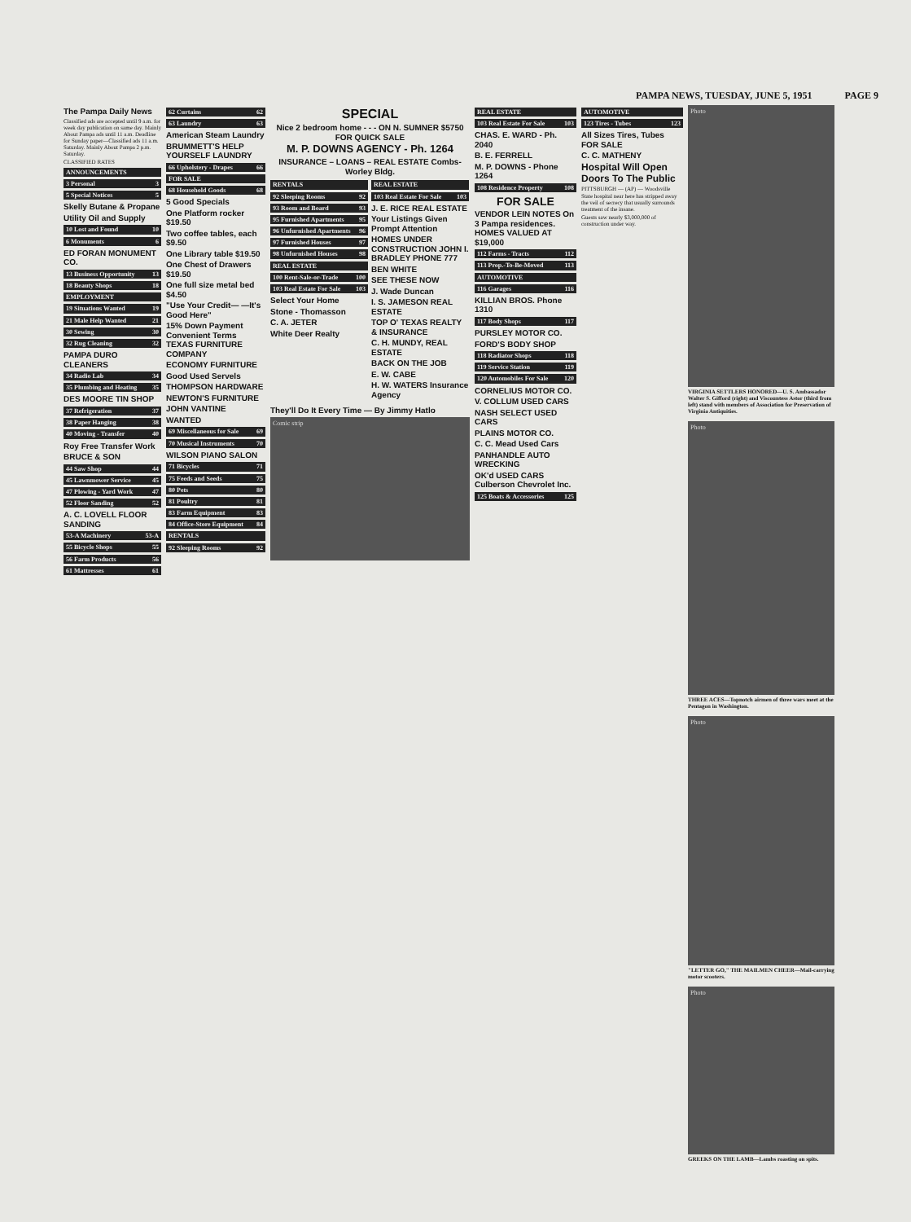PAMPA NEWS, TUESDAY, JUNE 5, 1951 PAGE 9
The Pampa Daily News
Classified ads are accepted until 9 a.m. for week day publication on same day. Mainly About Pampa ads until 11 a.m. Deadline for Sunday paper—Classified ads 11 a.m. Saturday. Mainly About Pampa 2 p.m. Saturday.
CLASSIFIED RATES
ANNOUNCEMENTS
3 Personal 3
5 Special Notices 5
Skelly Butane & Propane
Utility Oil and Supply
10 Lost and Found 10
6 Monuments 6
ED FORAN MONUMENT CO.
13 Business Opportunity 13
18 Beauty Shops 18
EMPLOYMENT
19 Situations Wanted 19
21 Male Help Wanted 21
30 Sewing 30
32 Rug Cleaning 32
PAMPA DURO CLEANERS
34 Radio Lab 34
35 Plumbing and Heating 35
DES MOORE TIN SHOP
37 Refrigeration 37
38 Paper Hanging 38
40 Moving - Transfer 40
Roy Free Transfer Work
BRUCE & SON
44 Saw Shop 44
45 Lawnmower Service 45
47 Plowing - Yard Work 47
52 Floor Sanding 52
A. C. LOVELL FLOOR SANDING
53-A Machinery 53-A
55 Bicycle Shops 55
56 Farm Products 56
61 Mattresses 61
62 Curtains 62
63 Laundry 63
American Steam Laundry
BRUMMETT'S HELP YOURSELF LAUNDRY
66 Upholstery - Drapes 66
FOR SALE
68 Household Goods 68
5 Good Specials
One Platform rocker $19.50
Two coffee tables, each $9.50
One Library table $19.50
One Chest of Drawers $19.50
One full size metal bed $4.50
"Use Your Credit— —It's Good Here"
15% Down Payment Convenient Terms TEXAS FURNITURE COMPANY
ECONOMY FURNITURE
Good Used Servels
THOMPSON HARDWARE
NEWTON'S FURNITURE
JOHN VANTINE
WANTED
69 Miscellaneous for Sale 69
70 Musical Instruments 70
WILSON PIANO SALON
71 Bicycles 71
75 Feeds and Seeds 75
80 Pets 80
81 Poultry 81
83 Farm Equipment 83
84 Office-Store Equipment 84
RENTALS
92 Sleeping Rooms 92
SPECIAL
Nice 2 bedroom home - - - ON N. SUMNER $5750 FOR QUICK SALE
M. P. DOWNS AGENCY - Ph. 1264
INSURANCE – LOANS – REAL ESTATE Combs-Worley Bldg.
RENTALS
92 Sleeping Rooms 92
93 Room and Board 93
95 Furnished Apartments 95
96 Unfurnished Apartments 96
97 Furnished Houses 97
98 Unfurnished Houses 98
REAL ESTATE
100 Rent-Sale-or-Trade 100
103 Real Estate For Sale 103
Select Your Home
Stone - Thomasson
C. A. JETER
White Deer Realty
REAL ESTATE
103 Real Estate For Sale 103
J. E. RICE REAL ESTATE
Your Listings Given Prompt Attention
HOMES UNDER CONSTRUCTION JOHN I. BRADLEY PHONE 777
BEN WHITE
SEE THESE NOW
J. Wade Duncan
I. S. JAMESON REAL ESTATE
TOP O' TEXAS REALTY & INSURANCE
C. H. MUNDY, REAL ESTATE
BACK ON THE JOB
E. W. CABE
H. W. WATERS Insurance Agency
They'll Do It Every Time — By Jimmy Hatlo
Comic strip
REAL ESTATE
103 Real Estate For Sale 103
CHAS. E. WARD - Ph. 2040
B. E. FERRELL
M. P. DOWNS - Phone 1264
108 Residence Property 108
FOR SALE
VENDOR LEIN NOTES On 3 Pampa residences. HOMES VALUED AT $19,000
112 Farms - Tracts 112
113 Prop.-To-Be-Moved 113
AUTOMOTIVE
116 Garages 116
KILLIAN BROS. Phone 1310
117 Body Shops 117
PURSLEY MOTOR CO.
FORD'S BODY SHOP
118 Radiator Shops 118
119 Service Station 119
120 Automobiles For Sale 120
CORNELIUS MOTOR CO.
V. COLLUM USED CARS
NASH SELECT USED CARS
PLAINS MOTOR CO.
C. C. Mead Used Cars
PANHANDLE AUTO WRECKING
OK'd USED CARS Culberson Chevrolet Inc.
125 Boats & Accessories 125
AUTOMOTIVE
123 Tires - Tubes 123
All Sizes Tires, Tubes FOR SALE
C. C. MATHENY
Hospital Will Open Doors To The Public
PITTSBURGH — (AP) — Woodsville State hospital near here has stripped away the veil of secrecy that usually surrounds treatment of the insane.
Guests saw nearly $3,000,000 of construction under way.
Photo
VIRGINIA SETTLERS HONORED—U. S. Ambassador Walter S. Gifford (right) and Viscountess Astor (third from left) stand with members of Association for Preservation of Virginia Antiquities.
Photo
THREE ACES—Topnotch airmen of three wars meet at the Pentagon in Washington.
Photo
"LETTER GO," THE MAILMEN CHEER—Mail-carrying motor scooters.
Photo
GREEKS ON THE LAMB—Lambs roasting on spits.